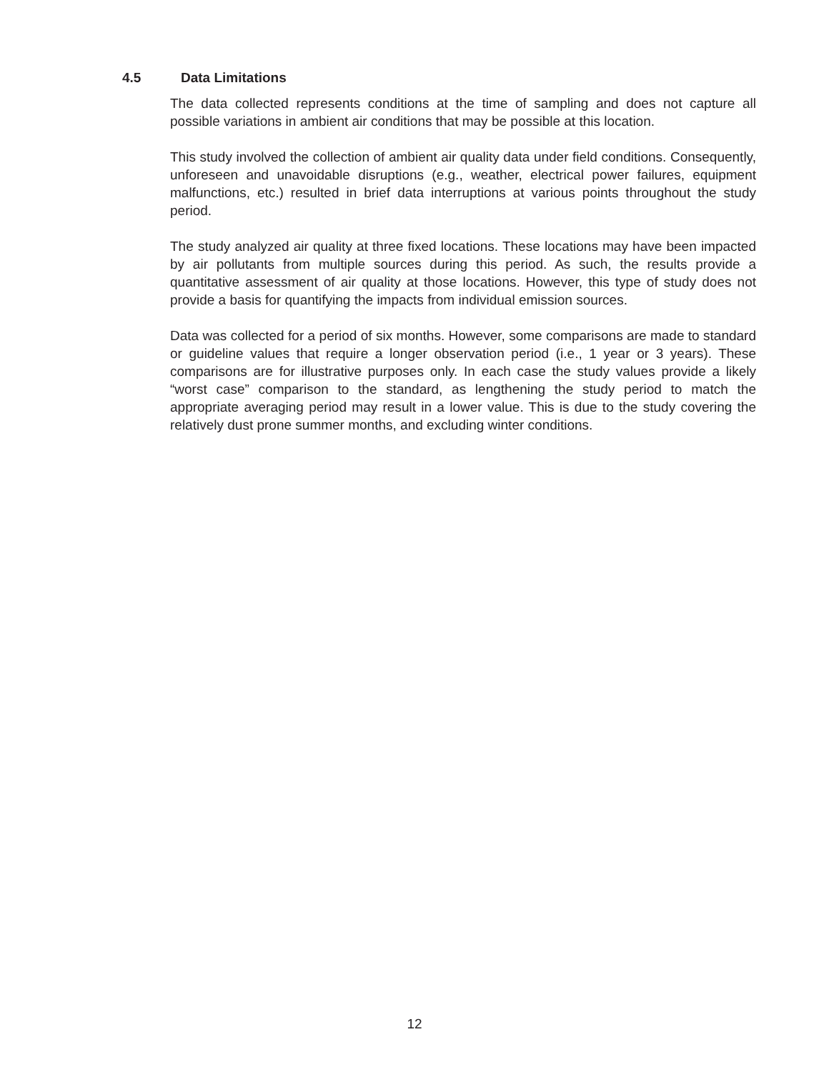4.5 Data Limitations
The data collected represents conditions at the time of sampling and does not capture all possible variations in ambient air conditions that may be possible at this location.
This study involved the collection of ambient air quality data under field conditions. Consequently, unforeseen and unavoidable disruptions (e.g., weather, electrical power failures, equipment malfunctions, etc.) resulted in brief data interruptions at various points throughout the study period.
The study analyzed air quality at three fixed locations. These locations may have been impacted by air pollutants from multiple sources during this period. As such, the results provide a quantitative assessment of air quality at those locations. However, this type of study does not provide a basis for quantifying the impacts from individual emission sources.
Data was collected for a period of six months. However, some comparisons are made to standard or guideline values that require a longer observation period (i.e., 1 year or 3 years). These comparisons are for illustrative purposes only. In each case the study values provide a likely “worst case” comparison to the standard, as lengthening the study period to match the appropriate averaging period may result in a lower value. This is due to the study covering the relatively dust prone summer months, and excluding winter conditions.
12